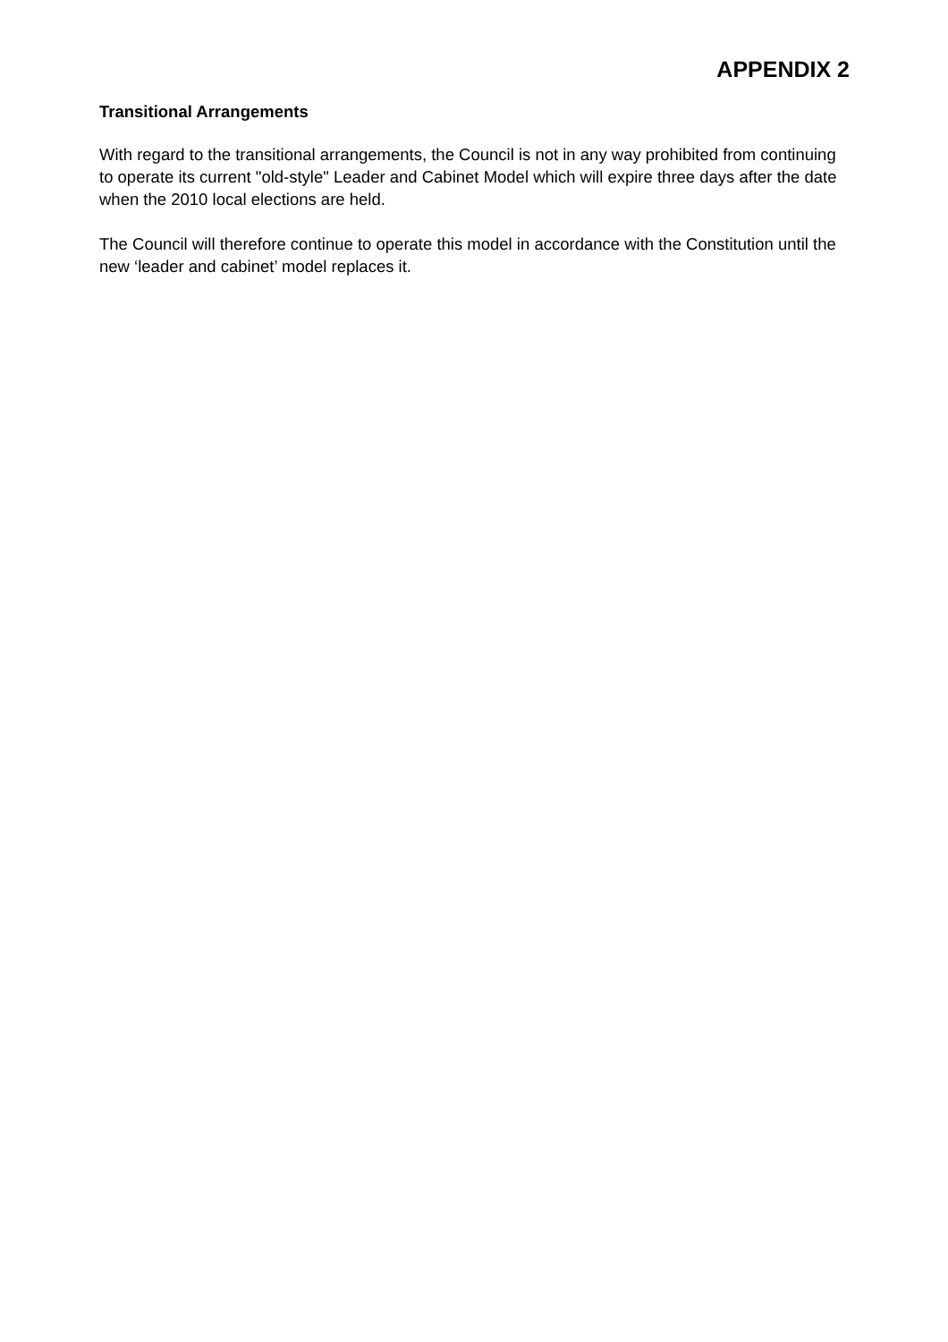APPENDIX 2
Transitional Arrangements
With regard to the transitional arrangements, the Council is not in any way prohibited from continuing to operate its current "old-style" Leader and Cabinet Model which will expire three days after the date when the 2010 local elections are held.
The Council will therefore continue to operate this model in accordance with the Constitution until the new ‘leader and cabinet’ model replaces it.